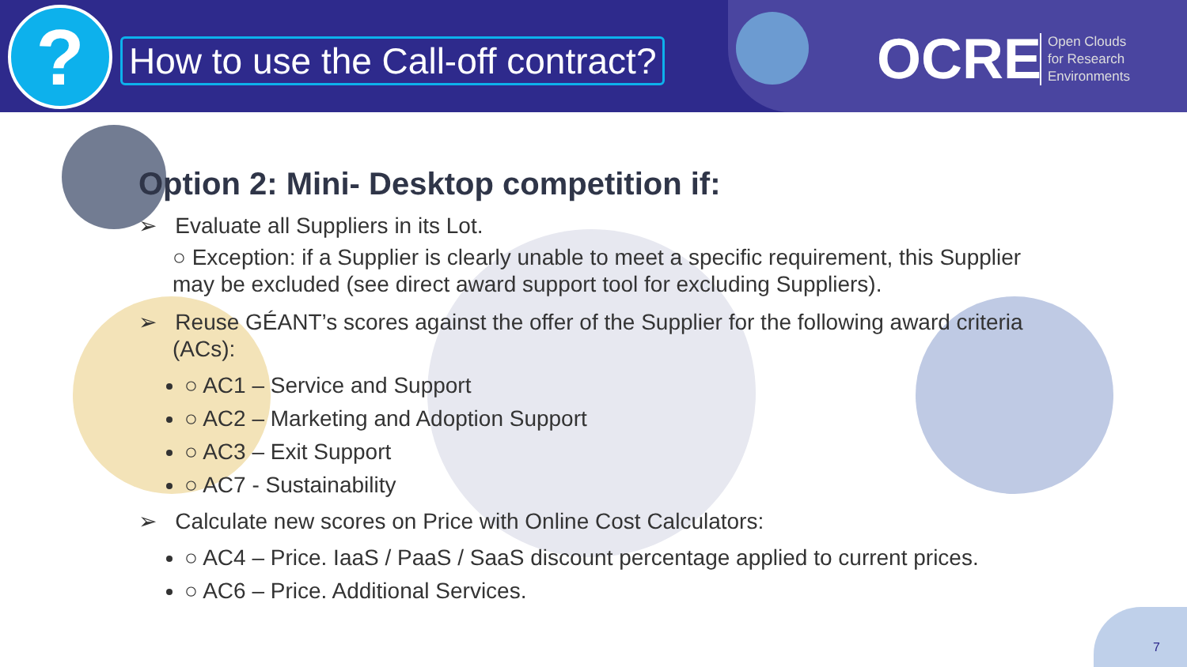?
How to use the Call-off contract?
OCRE
Open Clouds
for Research
Environments
Option 2: Mini- Desktop competition if:
➢ Evaluate all Suppliers in its Lot.
○ Exception: if a Supplier is clearly unable to meet a specific requirement, this Supplier may be excluded (see direct award support tool for excluding Suppliers).
➢ Reuse GÉANT’s scores against the offer of the Supplier for the following award criteria (ACs):
○ AC1 – Service and Support
○ AC2 – Marketing and Adoption Support
○ AC3 – Exit Support
○ AC7 - Sustainability
➢ Calculate new scores on Price with Online Cost Calculators:
○ AC4 – Price. IaaS / PaaS / SaaS discount percentage applied to current prices.
○ AC6 – Price. Additional Services.
7